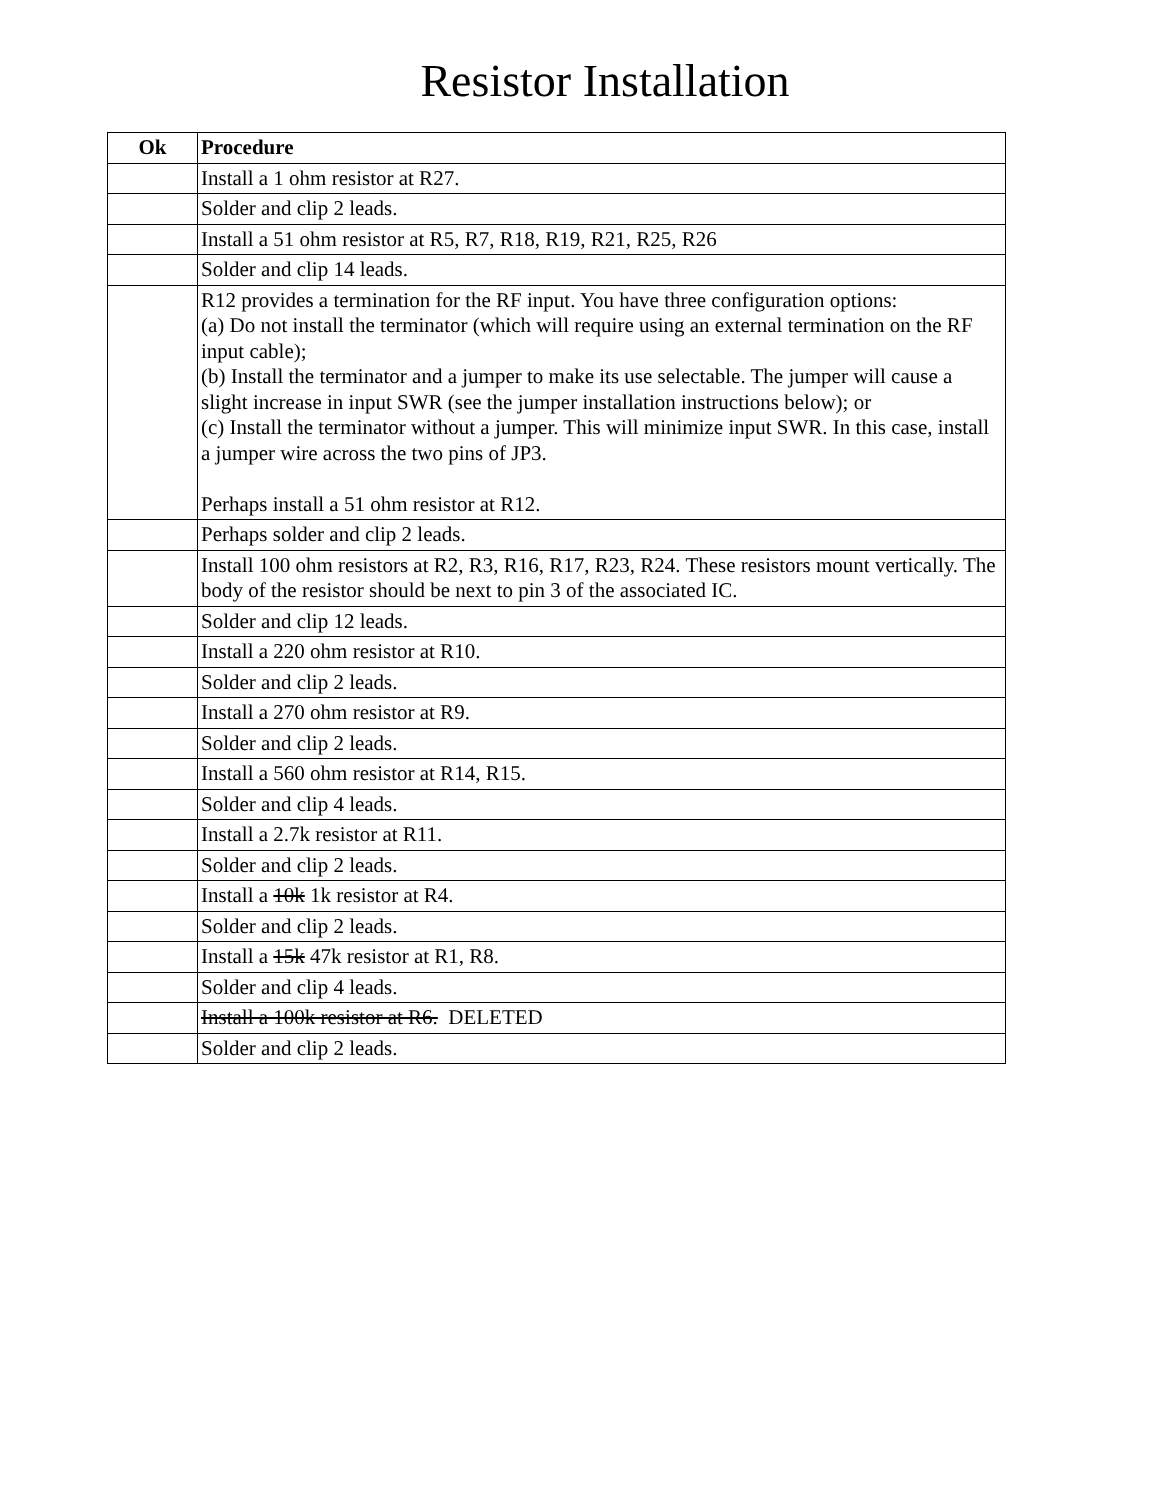Resistor Installation
| Ok | Procedure |
| --- | --- |
| | Install a 1 ohm resistor at R27. |
| | Solder and clip 2 leads. |
| | Install a 51 ohm resistor at R5, R7, R18, R19, R21, R25, R26 |
| | Solder and clip 14 leads. |
| | R12 provides a termination for the RF input. You have three configuration options: (a) Do not install the terminator (which will require using an external termination on the RF input cable); (b) Install the terminator and a jumper to make its use selectable. The jumper will cause a slight increase in input SWR (see the jumper installation instructions below); or (c) Install the terminator without a jumper. This will minimize input SWR. In this case, install a jumper wire across the two pins of JP3. Perhaps install a 51 ohm resistor at R12. |
| | Perhaps solder and clip 2 leads. |
| | Install 100 ohm resistors at R2, R3, R16, R17, R23, R24. These resistors mount vertically. The body of the resistor should be next to pin 3 of the associated IC. |
| | Solder and clip 12 leads. |
| | Install a 220 ohm resistor at R10. |
| | Solder and clip 2 leads. |
| | Install a 270 ohm resistor at R9. |
| | Solder and clip 2 leads. |
| | Install a 560 ohm resistor at R14, R15. |
| | Solder and clip 4 leads. |
| | Install a 2.7k resistor at R11. |
| | Solder and clip 2 leads. |
| | Install a 10k 1k resistor at R4. |
| | Solder and clip 2 leads. |
| | Install a 15k 47k resistor at R1, R8. |
| | Solder and clip 4 leads. |
| | Install a 100k resistor at R6. DELETED |
| | Solder and clip 2 leads. |